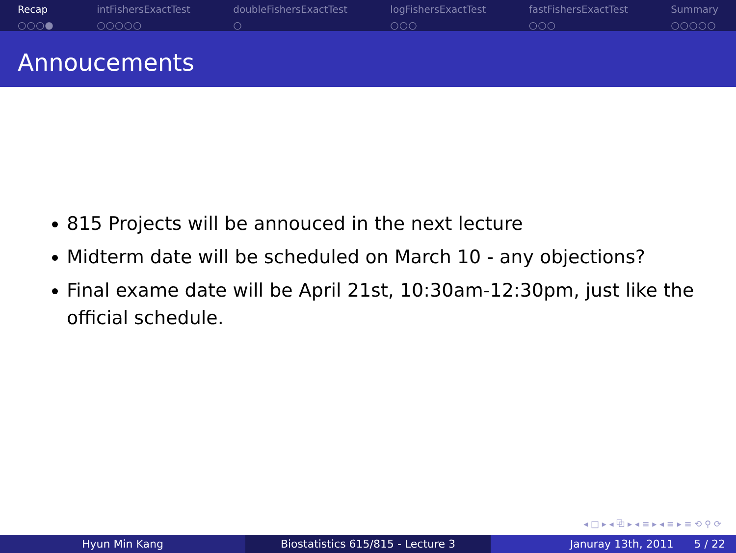Recap
○○○●
intFishersExactTest
○○○○○
doubleFishersExactTest
○
logFishersExactTest
○○○
fastFishersExactTest
○○○
Summary
○○○○○
Annoucements
815 Projects will be annouced in the next lecture
Midterm date will be scheduled on March 10 - any objections?
Final exame date will be April 21st, 10:30am-12:30pm, just like the official schedule.
◂ □ ▸ ◂ ⧉ ▸ ◂ ≡ ▸ ◂ ≡ ▸ ≡ ⟲ ⚲ ⟳
Hyun Min Kang Biostatistics 615/815 - Lecture 3 Januray 13th, 2011 5 / 22